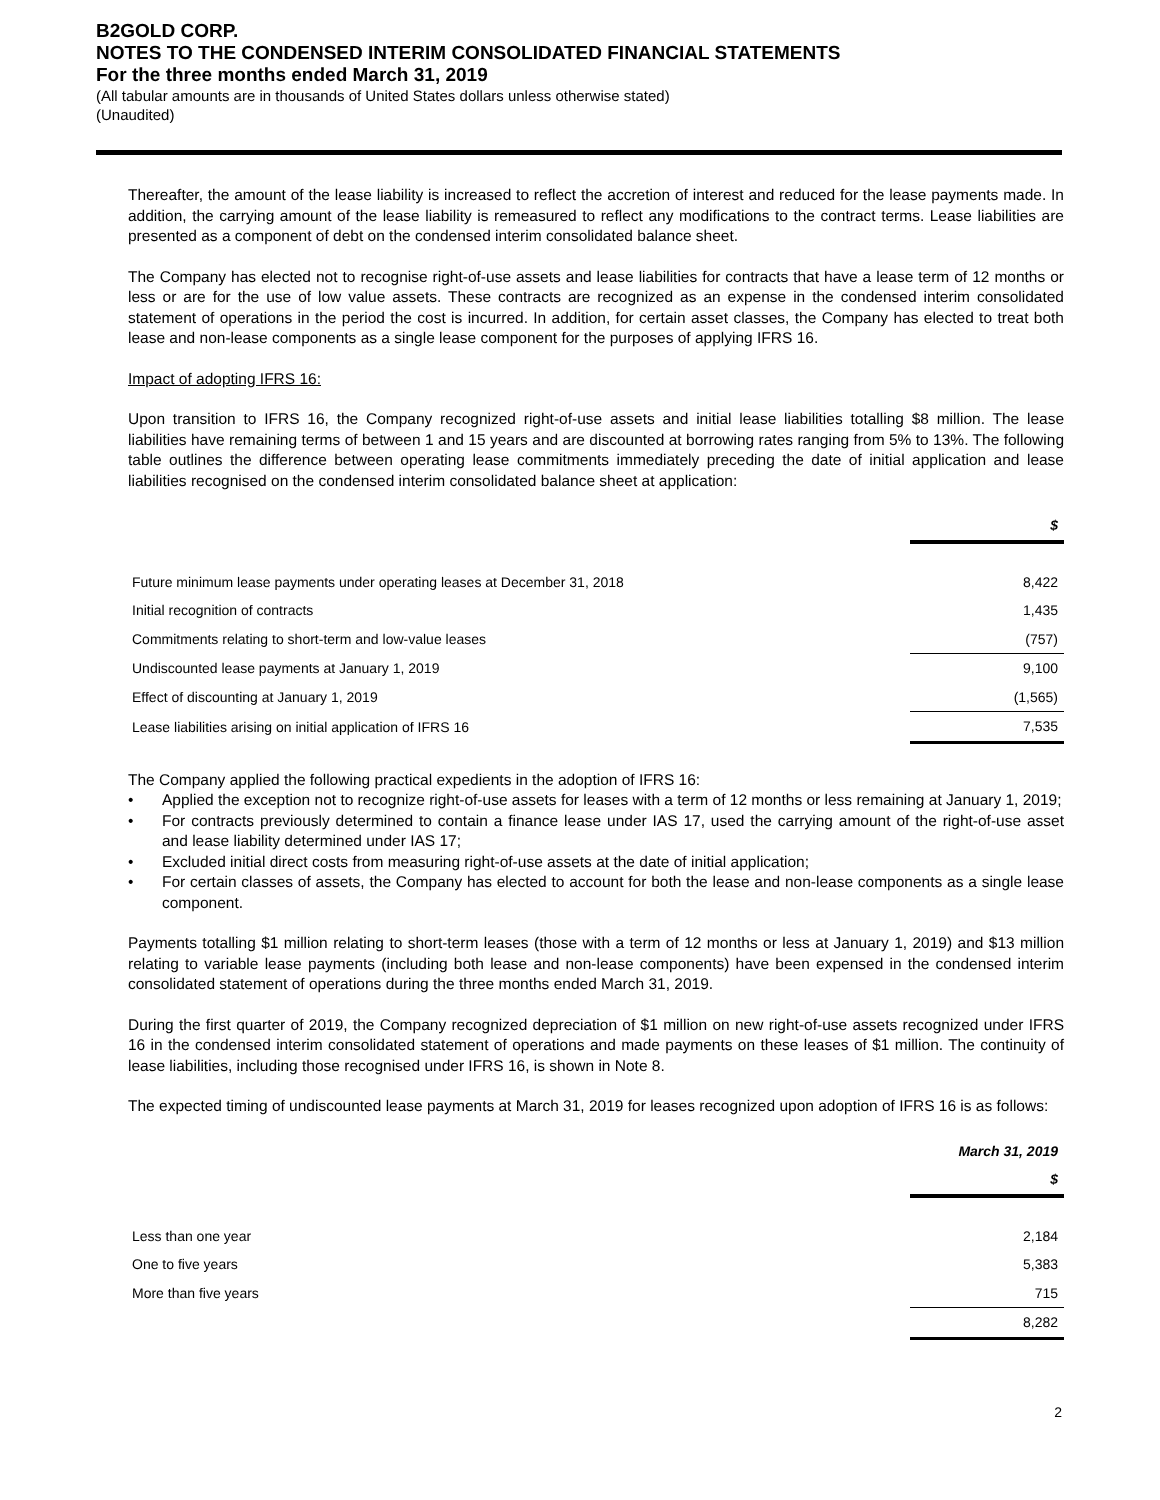B2GOLD CORP.
NOTES TO THE CONDENSED INTERIM CONSOLIDATED FINANCIAL STATEMENTS
For the three months ended March 31, 2019
(All tabular amounts are in thousands of United States dollars unless otherwise stated)
(Unaudited)
Thereafter, the amount of the lease liability is increased to reflect the accretion of interest and reduced for the lease payments made. In addition, the carrying amount of the lease liability is remeasured to reflect any modifications to the contract terms. Lease liabilities are presented as a component of debt on the condensed interim consolidated balance sheet.
The Company has elected not to recognise right-of-use assets and lease liabilities for contracts that have a lease term of 12 months or less or are for the use of low value assets. These contracts are recognized as an expense in the condensed interim consolidated statement of operations in the period the cost is incurred. In addition, for certain asset classes, the Company has elected to treat both lease and non-lease components as a single lease component for the purposes of applying IFRS 16.
Impact of adopting IFRS 16:
Upon transition to IFRS 16, the Company recognized right-of-use assets and initial lease liabilities totalling $8 million. The lease liabilities have remaining terms of between 1 and 15 years and are discounted at borrowing rates ranging from 5% to 13%. The following table outlines the difference between operating lease commitments immediately preceding the date of initial application and lease liabilities recognised on the condensed interim consolidated balance sheet at application:
| | $ |
| --- | --- |
| Future minimum lease payments under operating leases at December 31, 2018 | 8,422 |
| Initial recognition of contracts | 1,435 |
| Commitments relating to short-term and low-value leases | (757) |
| Undiscounted lease payments at January 1, 2019 | 9,100 |
| Effect of discounting at January 1, 2019 | (1,565) |
| Lease liabilities arising on initial application of IFRS 16 | 7,535 |
The Company applied the following practical expedients in the adoption of IFRS 16:
• Applied the exception not to recognize right-of-use assets for leases with a term of 12 months or less remaining at January 1, 2019;
• For contracts previously determined to contain a finance lease under IAS 17, used the carrying amount of the right-of-use asset and lease liability determined under IAS 17;
• Excluded initial direct costs from measuring right-of-use assets at the date of initial application;
• For certain classes of assets, the Company has elected to account for both the lease and non-lease components as a single lease component.
Payments totalling $1 million relating to short-term leases (those with a term of 12 months or less at January 1, 2019) and $13 million relating to variable lease payments (including both lease and non-lease components) have been expensed in the condensed interim consolidated statement of operations during the three months ended March 31, 2019.
During the first quarter of 2019, the Company recognized depreciation of $1 million on new right-of-use assets recognized under IFRS 16 in the condensed interim consolidated statement of operations and made payments on these leases of $1 million. The continuity of lease liabilities, including those recognised under IFRS 16, is shown in Note 8.
The expected timing of undiscounted lease payments at March 31, 2019 for leases recognized upon adoption of IFRS 16 is as follows:
| | March 31, 2019 |
| --- | --- |
| | $ |
| Less than one year | 2,184 |
| One to five years | 5,383 |
| More than five years | 715 |
| | 8,282 |
2